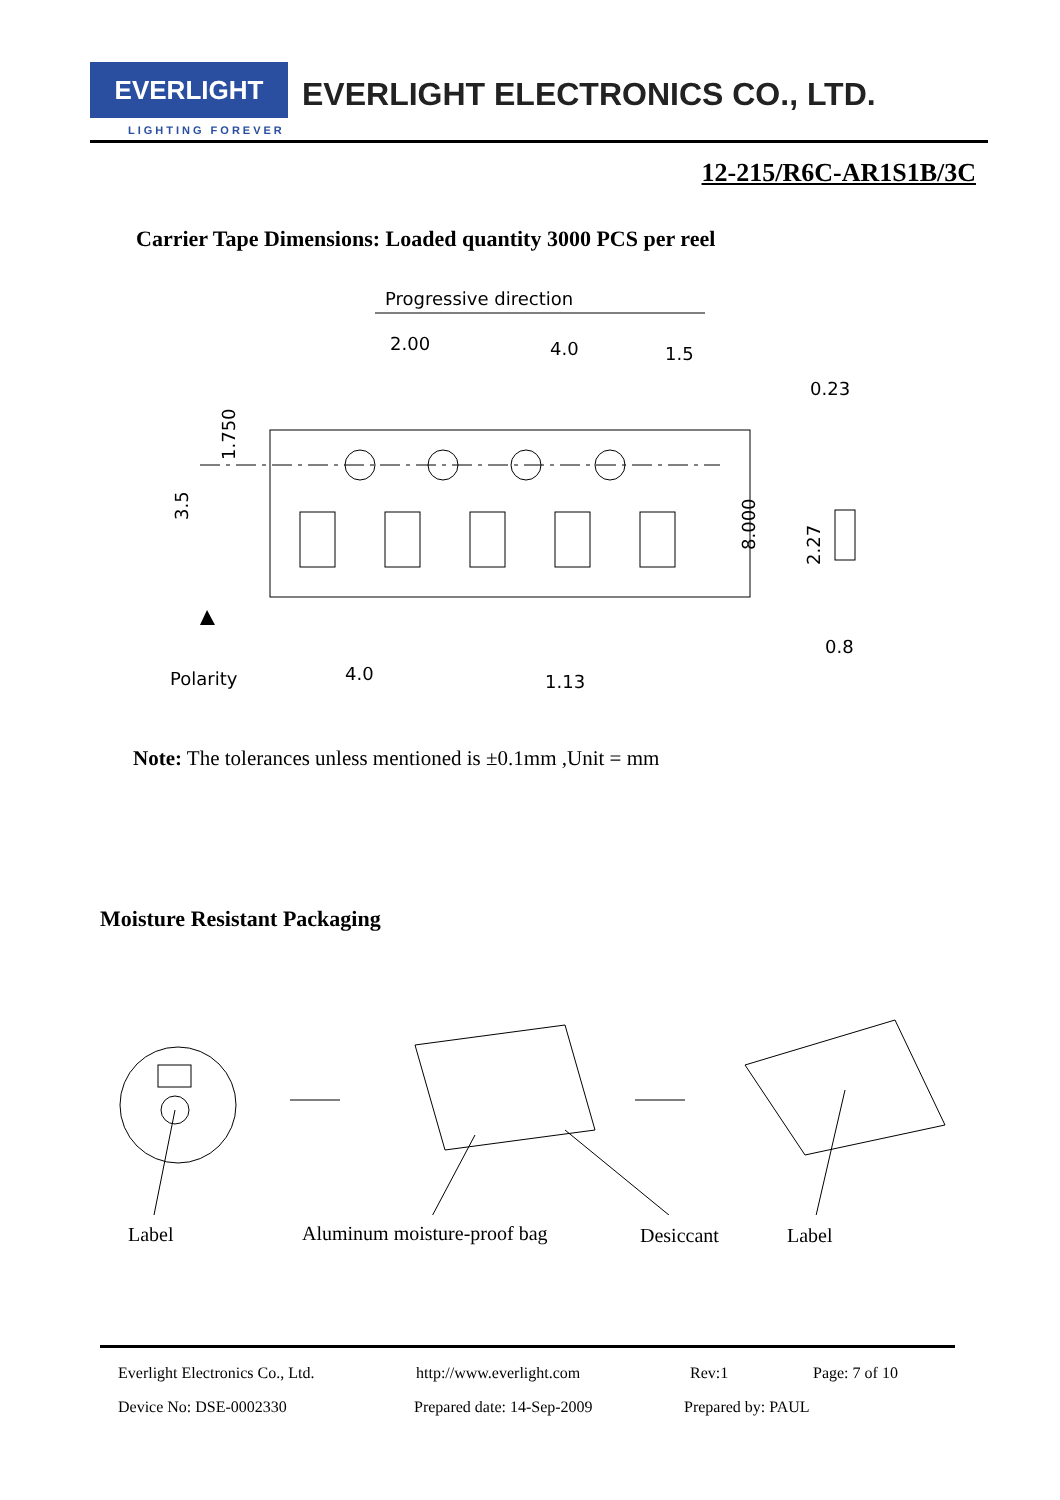EVERLIGHT EVERLIGHT ELECTRONICS CO., LTD.
LIGHTING FOREVER
12-215/R6C-AR1S1B/3C
Carrier Tape Dimensions: Loaded quantity 3000 PCS per reel
Progressive direction
2.00
4.0
1.5
0.23
4.0
1.13
Polarity
1.750
3.5
8.000
2.27
0.8
Note: The tolerances unless mentioned is ±0.1mm ,Unit = mm
Moisture Resistant Packaging
Label Aluminum moisture-proof bag Desiccant Label
Everlight Electronics Co., Ltd. http://www.everlight.com Rev:1 Page: 7 of 10
Device No: DSE-0002330 Prepared date: 14-Sep-2009 Prepared by: PAUL